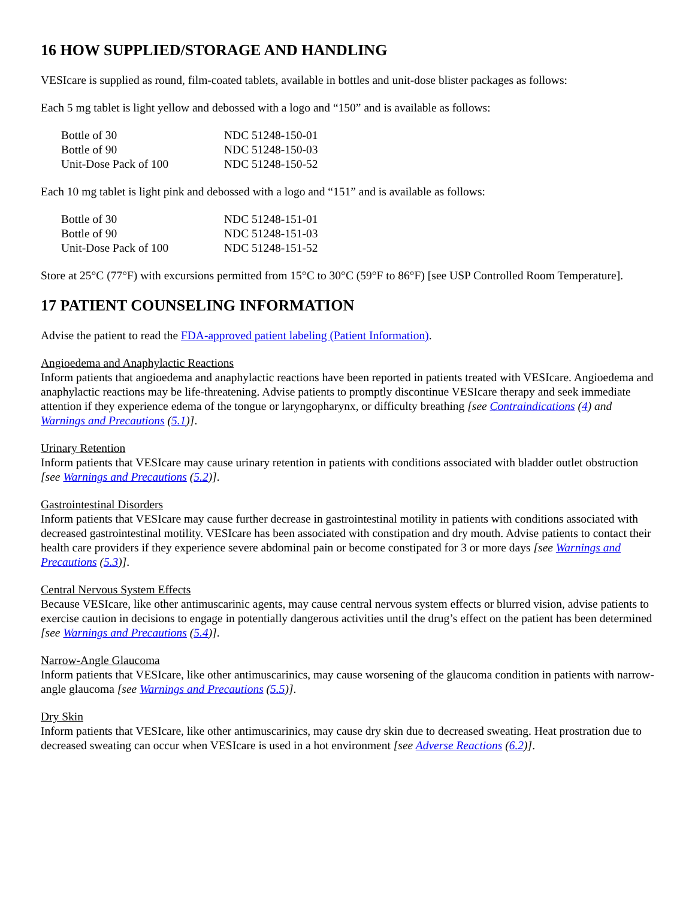16 HOW SUPPLIED/STORAGE AND HANDLING
VESIcare is supplied as round, film-coated tablets, available in bottles and unit-dose blister packages as follows:
Each 5 mg tablet is light yellow and debossed with a logo and “150” and is available as follows:
| Bottle of 30 | NDC 51248-150-01 |
| Bottle of 90 | NDC 51248-150-03 |
| Unit-Dose Pack of 100 | NDC 51248-150-52 |
Each 10 mg tablet is light pink and debossed with a logo and “151” and is available as follows:
| Bottle of 30 | NDC 51248-151-01 |
| Bottle of 90 | NDC 51248-151-03 |
| Unit-Dose Pack of 100 | NDC 51248-151-52 |
Store at 25°C (77°F) with excursions permitted from 15°C to 30°C (59°F to 86°F) [see USP Controlled Room Temperature].
17 PATIENT COUNSELING INFORMATION
Advise the patient to read the FDA-approved patient labeling (Patient Information).
Angioedema and Anaphylactic Reactions
Inform patients that angioedema and anaphylactic reactions have been reported in patients treated with VESIcare. Angioedema and anaphylactic reactions may be life-threatening. Advise patients to promptly discontinue VESIcare therapy and seek immediate attention if they experience edema of the tongue or laryngopharynx, or difficulty breathing [see Contraindications (4) and Warnings and Precautions (5.1)].
Urinary Retention
Inform patients that VESIcare may cause urinary retention in patients with conditions associated with bladder outlet obstruction [see Warnings and Precautions (5.2)].
Gastrointestinal Disorders
Inform patients that VESIcare may cause further decrease in gastrointestinal motility in patients with conditions associated with decreased gastrointestinal motility. VESIcare has been associated with constipation and dry mouth. Advise patients to contact their health care providers if they experience severe abdominal pain or become constipated for 3 or more days [see Warnings and Precautions (5.3)].
Central Nervous System Effects
Because VESIcare, like other antimuscarinic agents, may cause central nervous system effects or blurred vision, advise patients to exercise caution in decisions to engage in potentially dangerous activities until the drug’s effect on the patient has been determined [see Warnings and Precautions (5.4)].
Narrow-Angle Glaucoma
Inform patients that VESIcare, like other antimuscarinics, may cause worsening of the glaucoma condition in patients with narrow-angle glaucoma [see Warnings and Precautions (5.5)].
Dry Skin
Inform patients that VESIcare, like other antimuscarinics, may cause dry skin due to decreased sweating. Heat prostration due to decreased sweating can occur when VESIcare is used in a hot environment [see Adverse Reactions (6.2)].